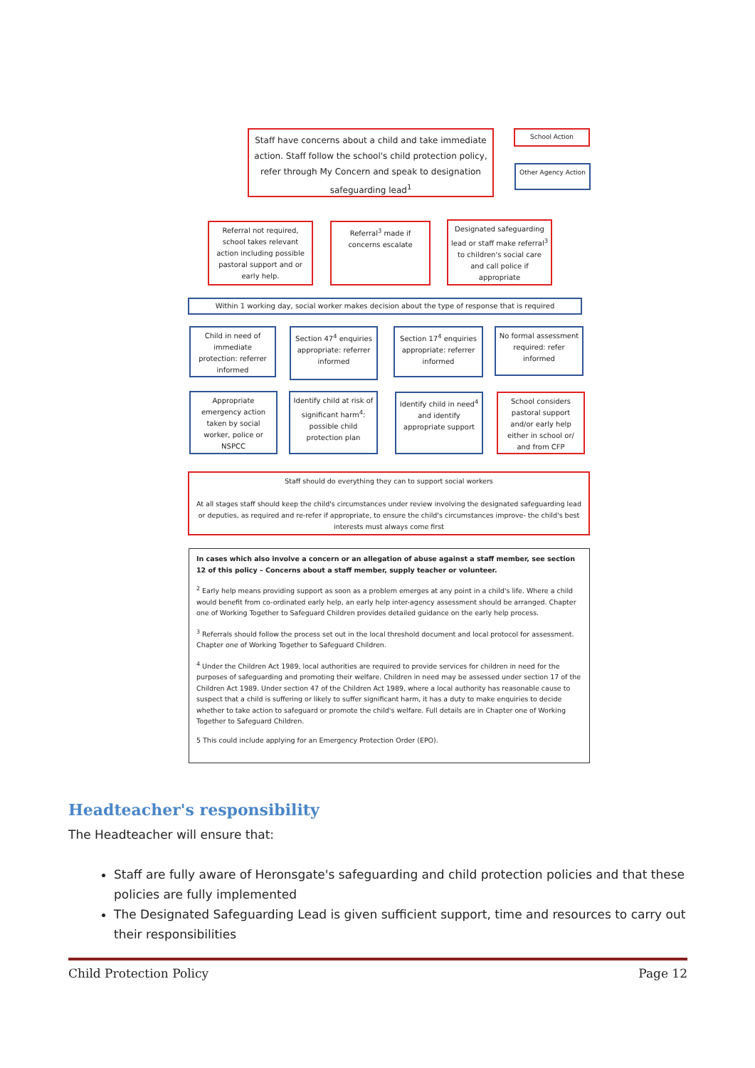Staff have concerns about a child and take immediate action. Staff follow the school's child protection policy, refer through My Concern and speak to designation safeguarding lead<sup>1</sup>
School Action
Other Agency Action
Referral not required, school takes relevant action including possible pastoral support and or early help.
Referral<sup>3</sup> made if concerns escalate
Designated safeguarding lead or staff make referral<sup>3</sup> to children's social care and call police if appropriate
Within 1 working day, social worker makes decision about the type of response that is required
Child in need of immediate protection: referrer informed
Section 47<sup>4</sup> enquiries appropriate: referrer informed
Section 17<sup>4</sup> enquiries appropriate: referrer informed
No formal assessment required: refer informed
Appropriate emergency action taken by social worker, police or NSPCC
Identify child at risk of significant harm<sup>4</sup>: possible child protection plan
Identify child in need<sup>4</sup> and identify appropriate support
School considers pastoral support and/or early help either in school or/ and from CFP
Staff should do everything they can to support social workers
At all stages staff should keep the child's circumstances under review involving the designated safeguarding lead or deputies, as required and re-refer if appropriate, to ensure the child's circumstances improve- the child's best interests must always come first
In cases which also involve a concern or an allegation of abuse against a staff member, see section 12 of this policy – Concerns about a staff member, supply teacher or volunteer.
<sup>2</sup> Early help means providing support as soon as a problem emerges at any point in a child's life. Where a child would benefit from co-ordinated early help, an early help inter-agency assessment should be arranged. Chapter one of Working Together to Safeguard Children provides detailed guidance on the early help process.
<sup>3</sup> Referrals should follow the process set out in the local threshold document and local protocol for assessment. Chapter one of Working Together to Safeguard Children.
<sup>4</sup> Under the Children Act 1989, local authorities are required to provide services for children in need for the purposes of safeguarding and promoting their welfare. Children in need may be assessed under section 17 of the Children Act 1989. Under section 47 of the Children Act 1989, where a local authority has reasonable cause to suspect that a child is suffering or likely to suffer significant harm, it has a duty to make enquiries to decide whether to take action to safeguard or promote the child's welfare. Full details are in Chapter one of Working Together to Safeguard Children.
5 This could include applying for an Emergency Protection Order (EPO).
Headteacher's responsibility
The Headteacher will ensure that:
Staff are fully aware of Heronsgate's safeguarding and child protection policies and that these policies are fully implemented
The Designated Safeguarding Lead is given sufficient support, time and resources to carry out their responsibilities
Child Protection Policy Page 12